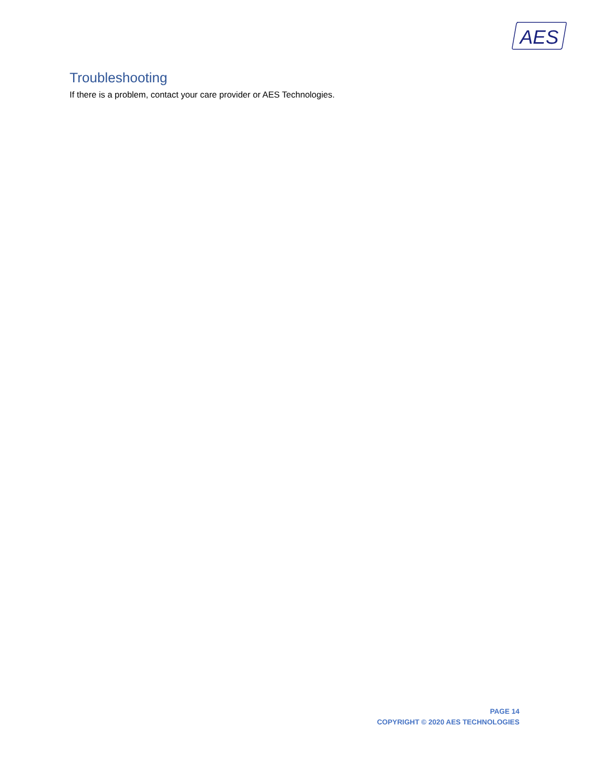AES
Troubleshooting
If there is a problem, contact your care provider or AES Technologies.
PAGE 14
COPYRIGHT © 2020 AES TECHNOLOGIES